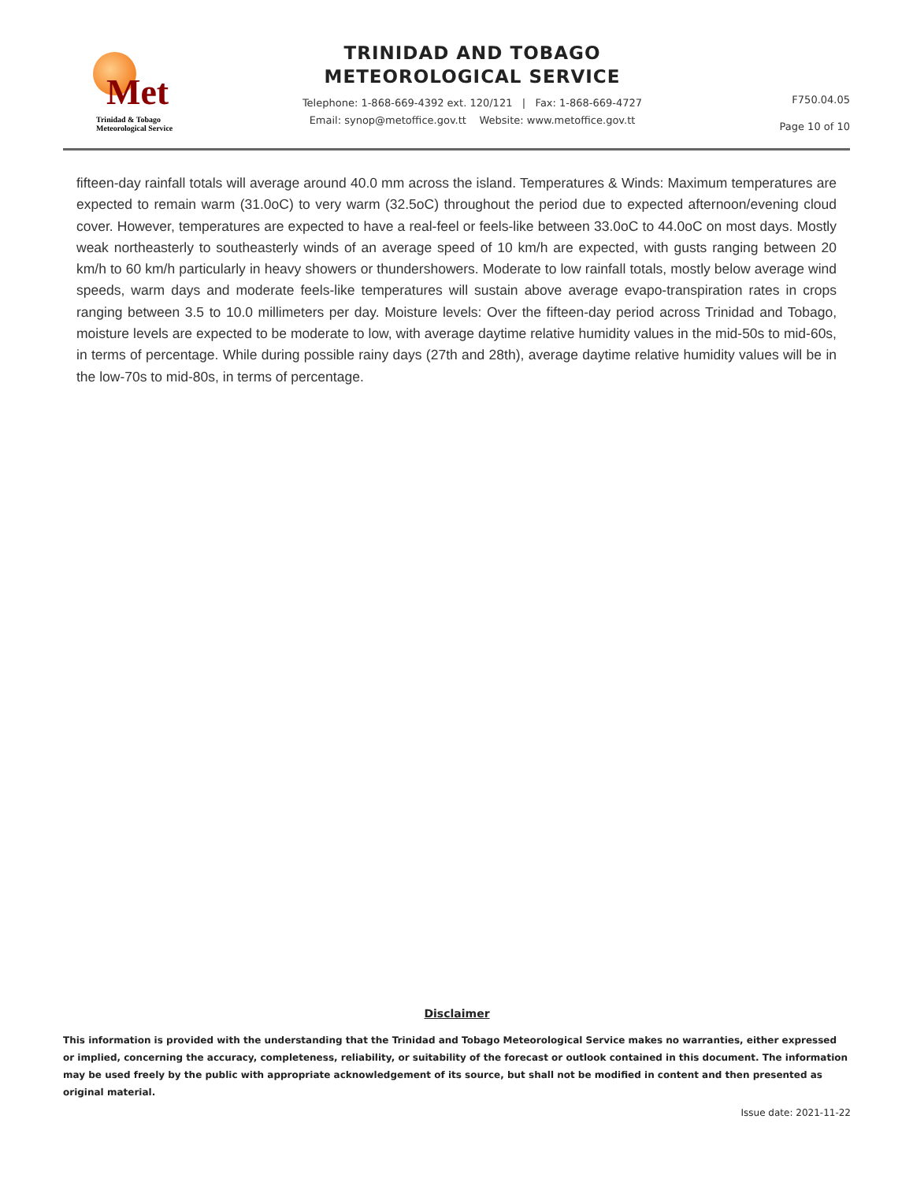Met
Trinidad & Tobago
Meteorological Service
TRINIDAD AND TOBAGO
METEOROLOGICAL SERVICE
Telephone: 1-868-669-4392 ext. 120/121 | Fax: 1-868-669-4727
Email: synop@metoffice.gov.tt Website: www.metoffice.gov.tt
F750.04.05
Page 10 of 10
fifteen-day rainfall totals will average around 40.0 mm across the island. Temperatures & Winds: Maximum temperatures are expected to remain warm (31.0oC) to very warm (32.5oC) throughout the period due to expected afternoon/evening cloud cover. However, temperatures are expected to have a real-feel or feels-like between 33.0oC to 44.0oC on most days. Mostly weak northeasterly to southeasterly winds of an average speed of 10 km/h are expected, with gusts ranging between 20 km/h to 60 km/h particularly in heavy showers or thundershowers. Moderate to low rainfall totals, mostly below average wind speeds, warm days and moderate feels-like temperatures will sustain above average evapo-transpiration rates in crops ranging between 3.5 to 10.0 millimeters per day. Moisture levels: Over the fifteen-day period across Trinidad and Tobago, moisture levels are expected to be moderate to low, with average daytime relative humidity values in the mid-50s to mid-60s, in terms of percentage. While during possible rainy days (27th and 28th), average daytime relative humidity values will be in the low-70s to mid-80s, in terms of percentage.
Disclaimer
This information is provided with the understanding that the Trinidad and Tobago Meteorological Service makes no warranties, either expressed or implied, concerning the accuracy, completeness, reliability, or suitability of the forecast or outlook contained in this document. The information may be used freely by the public with appropriate acknowledgement of its source, but shall not be modified in content and then presented as original material.
Issue date: 2021-11-22